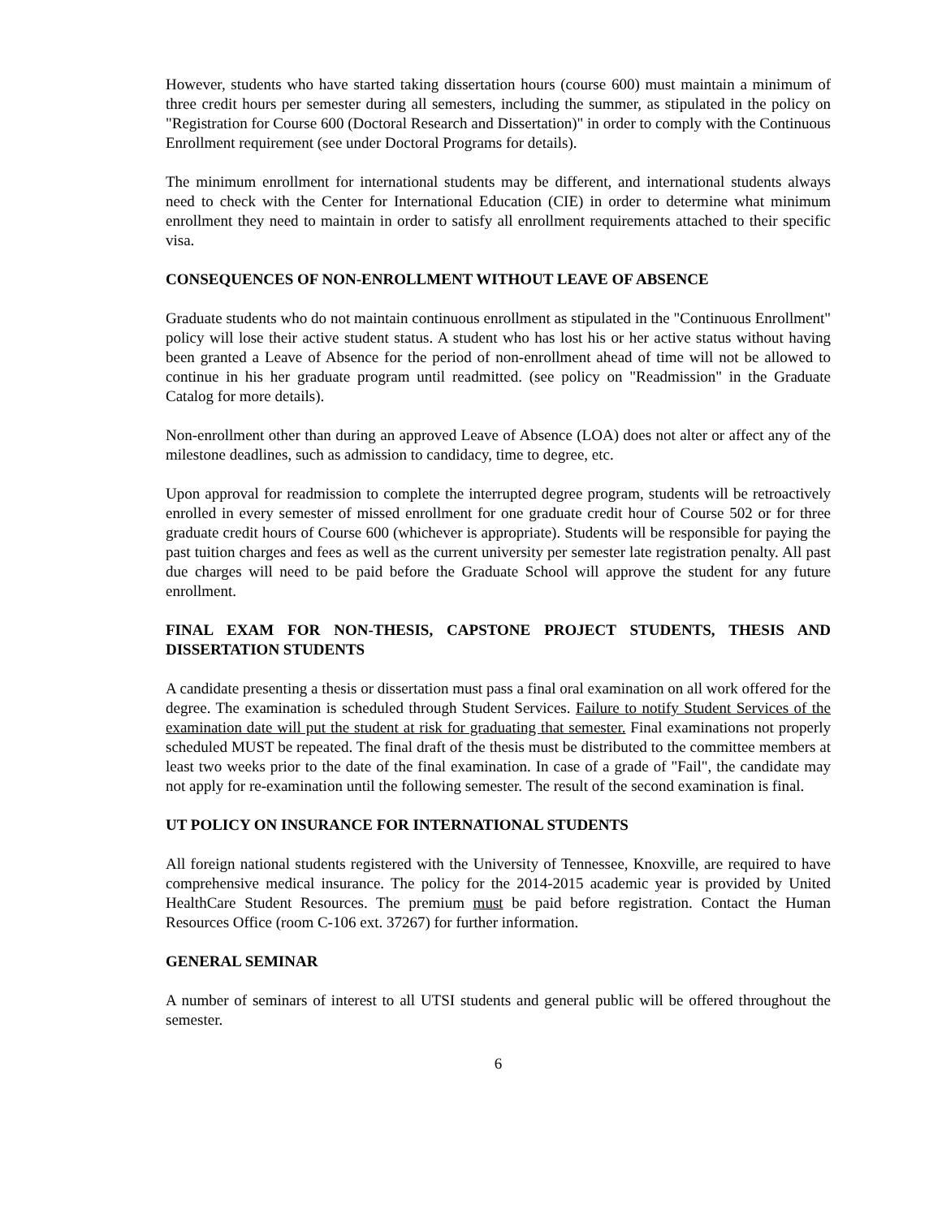However, students who have started taking dissertation hours (course 600) must maintain a minimum of three credit hours per semester during all semesters, including the summer, as stipulated in the policy on "Registration for Course 600 (Doctoral Research and Dissertation)" in order to comply with the Continuous Enrollment requirement (see under Doctoral Programs for details).
The minimum enrollment for international students may be different, and international students always need to check with the Center for International Education (CIE) in order to determine what minimum enrollment they need to maintain in order to satisfy all enrollment requirements attached to their specific visa.
CONSEQUENCES OF NON-ENROLLMENT WITHOUT LEAVE OF ABSENCE
Graduate students who do not maintain continuous enrollment as stipulated in the "Continuous Enrollment" policy will lose their active student status. A student who has lost his or her active status without having been granted a Leave of Absence for the period of non-enrollment ahead of time will not be allowed to continue in his her graduate program until readmitted. (see policy on "Readmission" in the Graduate Catalog for more details).
Non-enrollment other than during an approved Leave of Absence (LOA) does not alter or affect any of the milestone deadlines, such as admission to candidacy, time to degree, etc.
Upon approval for readmission to complete the interrupted degree program, students will be retroactively enrolled in every semester of missed enrollment for one graduate credit hour of Course 502 or for three graduate credit hours of Course 600 (whichever is appropriate). Students will be responsible for paying the past tuition charges and fees as well as the current university per semester late registration penalty. All past due charges will need to be paid before the Graduate School will approve the student for any future enrollment.
FINAL EXAM FOR NON-THESIS, CAPSTONE PROJECT STUDENTS, THESIS AND DISSERTATION STUDENTS
A candidate presenting a thesis or dissertation must pass a final oral examination on all work offered for the degree. The examination is scheduled through Student Services. Failure to notify Student Services of the examination date will put the student at risk for graduating that semester. Final examinations not properly scheduled MUST be repeated. The final draft of the thesis must be distributed to the committee members at least two weeks prior to the date of the final examination. In case of a grade of "Fail", the candidate may not apply for re-examination until the following semester. The result of the second examination is final.
UT POLICY ON INSURANCE FOR INTERNATIONAL STUDENTS
All foreign national students registered with the University of Tennessee, Knoxville, are required to have comprehensive medical insurance. The policy for the 2014-2015 academic year is provided by United HealthCare Student Resources. The premium must be paid before registration. Contact the Human Resources Office (room C-106 ext. 37267) for further information.
GENERAL SEMINAR
A number of seminars of interest to all UTSI students and general public will be offered throughout the semester.
6